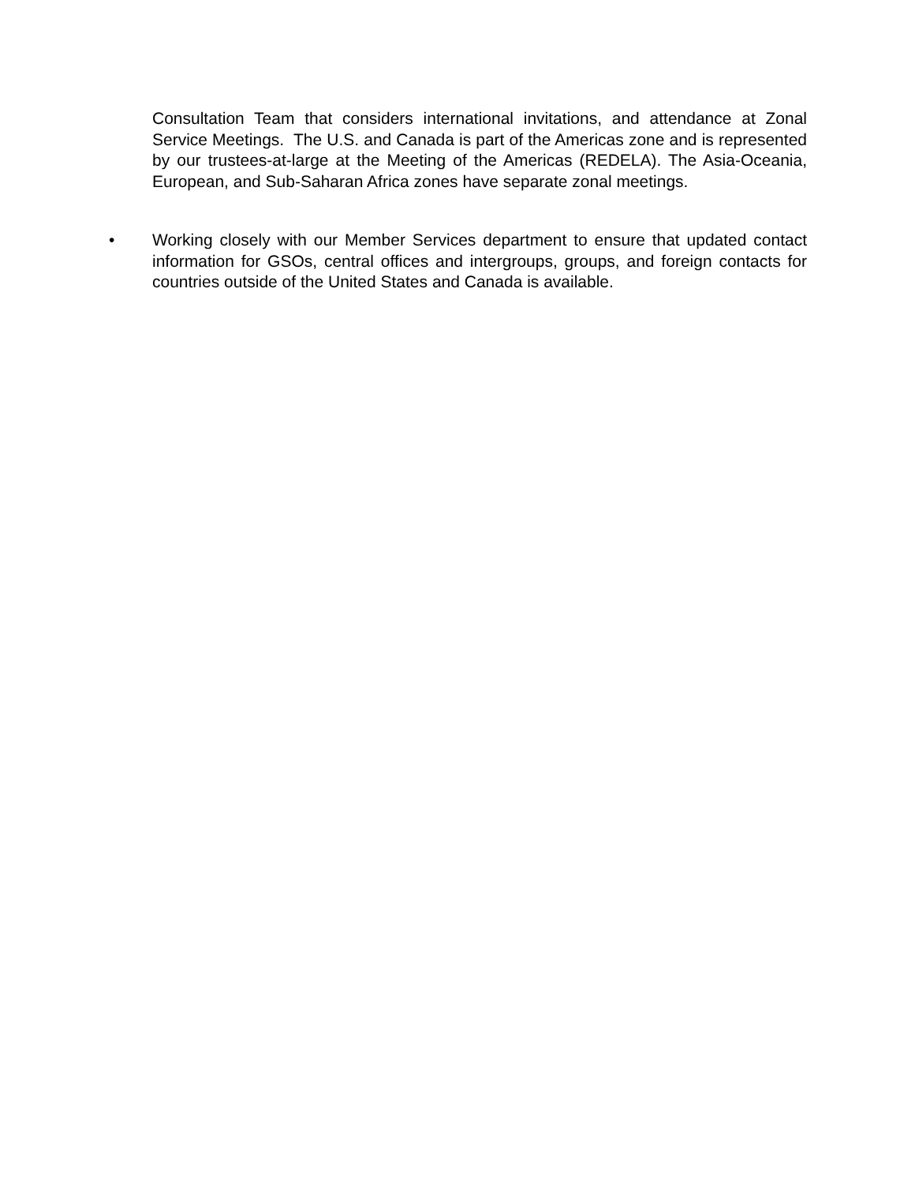Consultation Team that considers international invitations, and attendance at Zonal Service Meetings. The U.S. and Canada is part of the Americas zone and is represented by our trustees-at-large at the Meeting of the Americas (REDELA). The Asia-Oceania, European, and Sub-Saharan Africa zones have separate zonal meetings.
•
Working closely with our Member Services department to ensure that updated contact information for GSOs, central offices and intergroups, groups, and foreign contacts for countries outside of the United States and Canada is available.